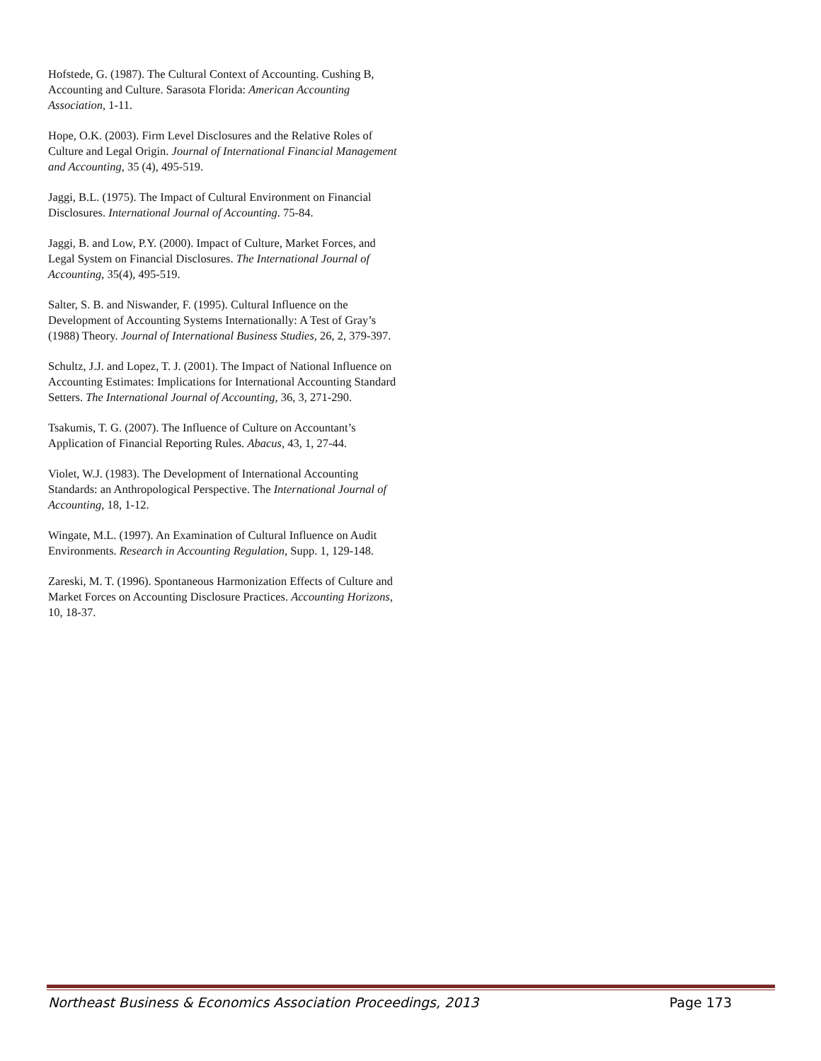Hofstede, G. (1987). The Cultural Context of Accounting. Cushing B, Accounting and Culture. Sarasota Florida: American Accounting Association, 1-11.
Hope, O.K. (2003). Firm Level Disclosures and the Relative Roles of Culture and Legal Origin. Journal of International Financial Management and Accounting, 35 (4), 495-519.
Jaggi, B.L. (1975). The Impact of Cultural Environment on Financial Disclosures. International Journal of Accounting. 75-84.
Jaggi, B. and Low, P.Y. (2000). Impact of Culture, Market Forces, and Legal System on Financial Disclosures. The International Journal of Accounting, 35(4), 495-519.
Salter, S. B. and Niswander, F. (1995). Cultural Influence on the Development of Accounting Systems Internationally: A Test of Gray’s (1988) Theory. Journal of International Business Studies, 26, 2, 379-397.
Schultz, J.J. and Lopez, T. J. (2001). The Impact of National Influence on Accounting Estimates: Implications for International Accounting Standard Setters. The International Journal of Accounting, 36, 3, 271-290.
Tsakumis, T. G. (2007). The Influence of Culture on Accountant’s Application of Financial Reporting Rules. Abacus, 43, 1, 27-44.
Violet, W.J. (1983). The Development of International Accounting Standards: an Anthropological Perspective. The International Journal of Accounting, 18, 1-12.
Wingate, M.L. (1997). An Examination of Cultural Influence on Audit Environments. Research in Accounting Regulation, Supp. 1, 129-148.
Zareski, M. T. (1996). Spontaneous Harmonization Effects of Culture and Market Forces on Accounting Disclosure Practices. Accounting Horizons, 10, 18-37.
Northeast Business & Economics Association Proceedings, 2013 Page 173